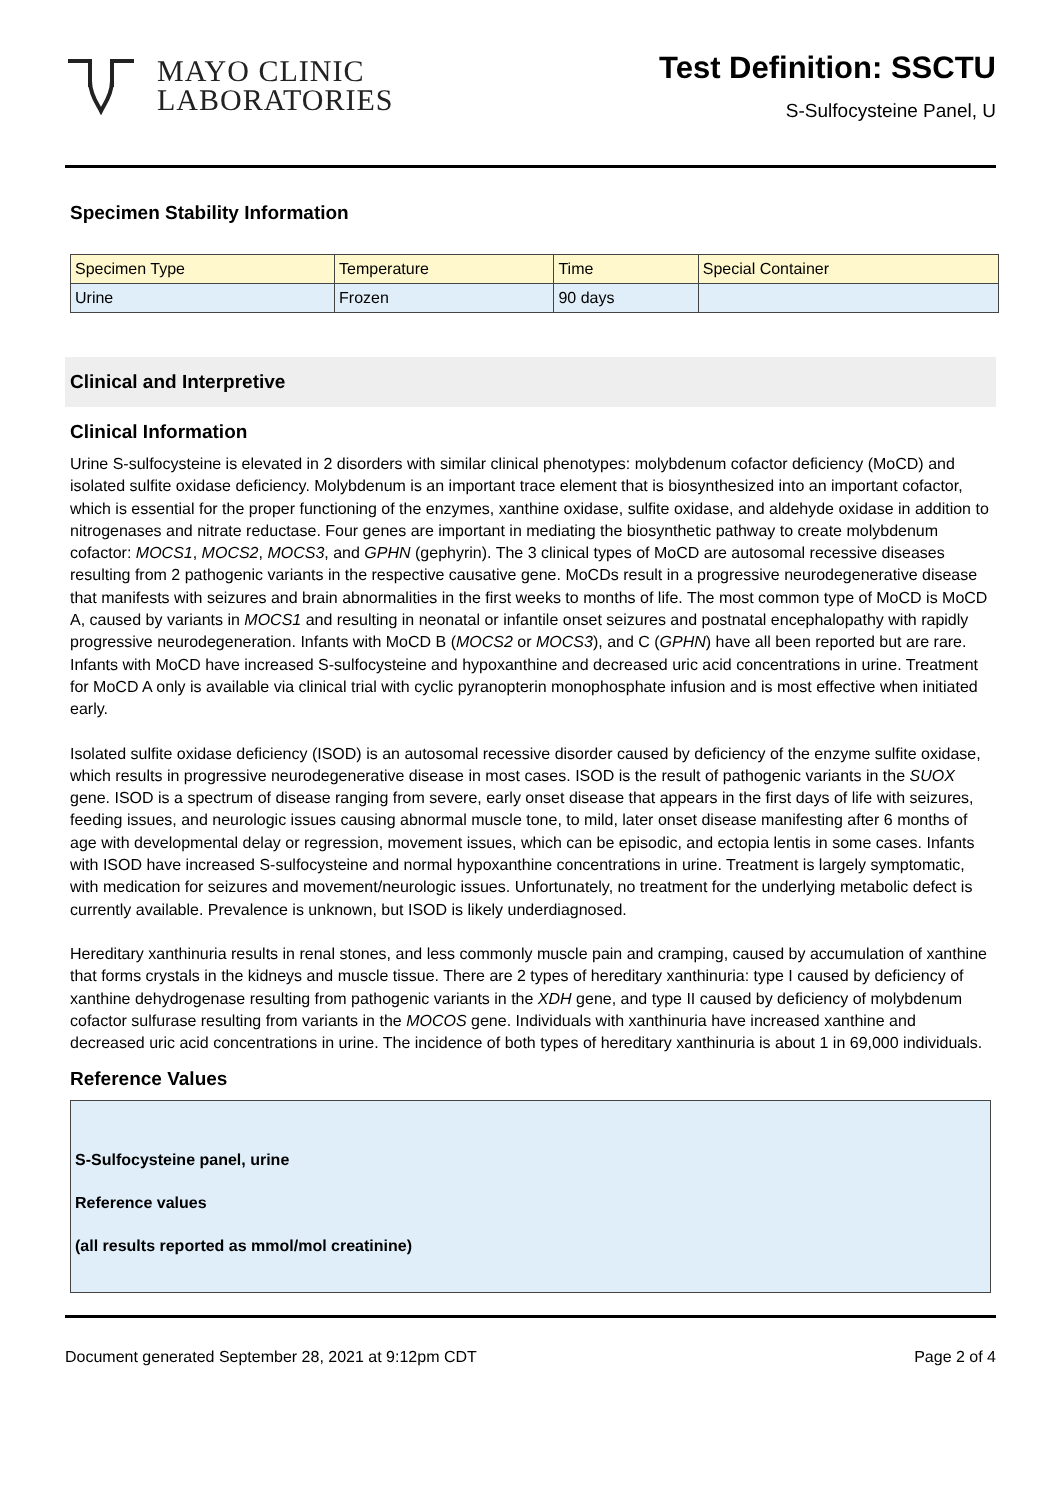MAYO CLINIC
LABORATORIES
Test Definition: SSCTU
S-Sulfocysteine Panel, U
Specimen Stability Information
| Specimen Type | Temperature | Time | Special Container |
| --- | --- | --- | --- |
| Urine | Frozen | 90 days | |
Clinical and Interpretive
Clinical Information
Urine S-sulfocysteine is elevated in 2 disorders with similar clinical phenotypes: molybdenum cofactor deficiency (MoCD) and isolated sulfite oxidase deficiency. Molybdenum is an important trace element that is biosynthesized into an important cofactor, which is essential for the proper functioning of the enzymes, xanthine oxidase, sulfite oxidase, and aldehyde oxidase in addition to nitrogenases and nitrate reductase. Four genes are important in mediating the biosynthetic pathway to create molybdenum cofactor: MOCS1, MOCS2, MOCS3, and GPHN (gephyrin). The 3 clinical types of MoCD are autosomal recessive diseases resulting from 2 pathogenic variants in the respective causative gene. MoCDs result in a progressive neurodegenerative disease that manifests with seizures and brain abnormalities in the first weeks to months of life. The most common type of MoCD is MoCD A, caused by variants in MOCS1 and resulting in neonatal or infantile onset seizures and postnatal encephalopathy with rapidly progressive neurodegeneration. Infants with MoCD B (MOCS2 or MOCS3), and C (GPHN) have all been reported but are rare. Infants with MoCD have increased S-sulfocysteine and hypoxanthine and decreased uric acid concentrations in urine. Treatment for MoCD A only is available via clinical trial with cyclic pyranopterin monophosphate infusion and is most effective when initiated early.
Isolated sulfite oxidase deficiency (ISOD) is an autosomal recessive disorder caused by deficiency of the enzyme sulfite oxidase, which results in progressive neurodegenerative disease in most cases. ISOD is the result of pathogenic variants in the SUOX gene. ISOD is a spectrum of disease ranging from severe, early onset disease that appears in the first days of life with seizures, feeding issues, and neurologic issues causing abnormal muscle tone, to mild, later onset disease manifesting after 6 months of age with developmental delay or regression, movement issues, which can be episodic, and ectopia lentis in some cases. Infants with ISOD have increased S-sulfocysteine and normal hypoxanthine concentrations in urine. Treatment is largely symptomatic, with medication for seizures and movement/neurologic issues. Unfortunately, no treatment for the underlying metabolic defect is currently available. Prevalence is unknown, but ISOD is likely underdiagnosed.
Hereditary xanthinuria results in renal stones, and less commonly muscle pain and cramping, caused by accumulation of xanthine that forms crystals in the kidneys and muscle tissue. There are 2 types of hereditary xanthinuria: type I caused by deficiency of xanthine dehydrogenase resulting from pathogenic variants in the XDH gene, and type II caused by deficiency of molybdenum cofactor sulfurase resulting from variants in the MOCOS gene. Individuals with xanthinuria have increased xanthine and decreased uric acid concentrations in urine. The incidence of both types of hereditary xanthinuria is about 1 in 69,000 individuals.
Reference Values
S-Sulfocysteine panel, urine
Reference values
(all results reported as mmol/mol creatinine)
Document generated September 28, 2021 at 9:12pm CDT Page 2 of 4